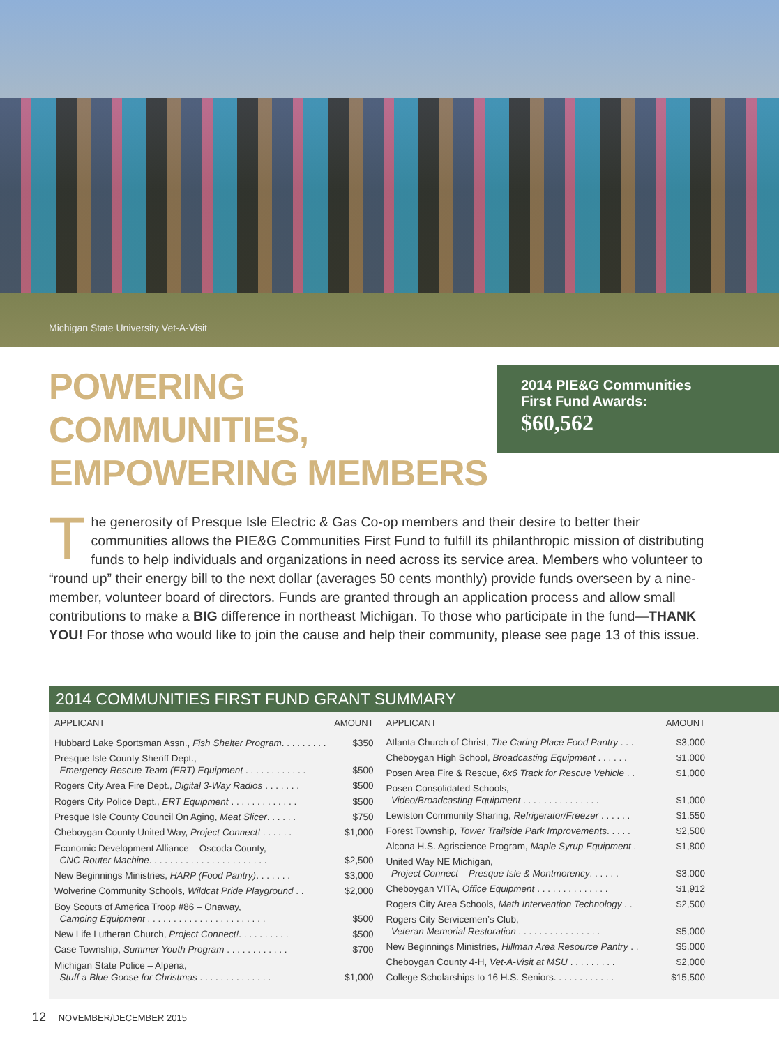Michigan State University Vet-A-Visit
POWERING COMMUNITIES, EMPOWERING MEMBERS
2014 PIE&G Communities
First Fund Awards:
$60,562
The generosity of Presque Isle Electric & Gas Co-op members and their desire to better their communities allows the PIE&G Communities First Fund to fulfill its philanthropic mission of distributing funds to help individuals and organizations in need across its service area. Members who volunteer to “round up” their energy bill to the next dollar (averages 50 cents monthly) provide funds overseen by a nine-member, volunteer board of directors. Funds are granted through an application process and allow small contributions to make a BIG difference in northeast Michigan. To those who participate in the fund—THANK YOU! For those who would like to join the cause and help their community, please see page 13 of this issue.
2014 COMMUNITIES FIRST FUND GRANT SUMMARY
| APPLICANT | AMOUNT |
| --- | --- |
| Hubbard Lake Sportsman Assn., Fish Shelter Program . . . . . . . . . | $350 |
| Presque Isle County Sheriff Dept., Emergency Rescue Team (ERT) Equipment . . . . . . . . . . . . | $500 |
| Rogers City Area Fire Dept., Digital 3-Way Radios . . . . . . . | $500 |
| Rogers City Police Dept., ERT Equipment . . . . . . . . . . . . . | $500 |
| Presque Isle County Council On Aging, Meat Slicer . . . . . . | $750 |
| Cheboygan County United Way, Project Connect! . . . . . . | $1,000 |
| Economic Development Alliance – Oscoda County, CNC Router Machine . . . . . . . . . . . . . . . . . . . . . . . | $2,500 |
| New Beginnings Ministries, HARP (Food Pantry) . . . . . . . | $3,000 |
| Wolverine Community Schools, Wildcat Pride Playground . . | $2,000 |
| Boy Scouts of America Troop #86 – Onaway, Camping Equipment . . . . . . . . . . . . . . . . . . . . . . . | $500 |
| New Life Lutheran Church, Project Connect! . . . . . . . . . . | $500 |
| Case Township, Summer Youth Program . . . . . . . . . . . . | $700 |
| Michigan State Police – Alpena, Stuff a Blue Goose for Christmas . . . . . . . . . . . . . . | $1,000 |
| APPLICANT | AMOUNT |
| --- | --- |
| Atlanta Church of Christ, The Caring Place Food Pantry . . . | $3,000 |
| Cheboygan High School, Broadcasting Equipment . . . . . . | $1,000 |
| Posen Area Fire & Rescue, 6x6 Track for Rescue Vehicle . . | $1,000 |
| Posen Consolidated Schools, Video/Broadcasting Equipment . . . . . . . . . . . . . . . | $1,000 |
| Lewiston Community Sharing, Refrigerator/Freezer . . . . . . | $1,550 |
| Forest Township, Tower Trailside Park Improvements . . . . . | $2,500 |
| Alcona H.S. Agriscience Program, Maple Syrup Equipment . | $1,800 |
| United Way NE Michigan, Project Connect – Presque Isle & Montmorency . . . . . . | $3,000 |
| Cheboygan VITA, Office Equipment . . . . . . . . . . . . . . | $1,912 |
| Rogers City Area Schools, Math Intervention Technology . . | $2,500 |
| Rogers City Servicemen’s Club, Veteran Memorial Restoration . . . . . . . . . . . . . . . . | $5,000 |
| New Beginnings Ministries, Hillman Area Resource Pantry . . | $5,000 |
| Cheboygan County 4-H, Vet-A-Visit at MSU . . . . . . . . . | $2,000 |
| College Scholarships to 16 H.S. Seniors. . . . . . . . . . . . | $15,500 |
12 NOVEMBER/DECEMBER 2015